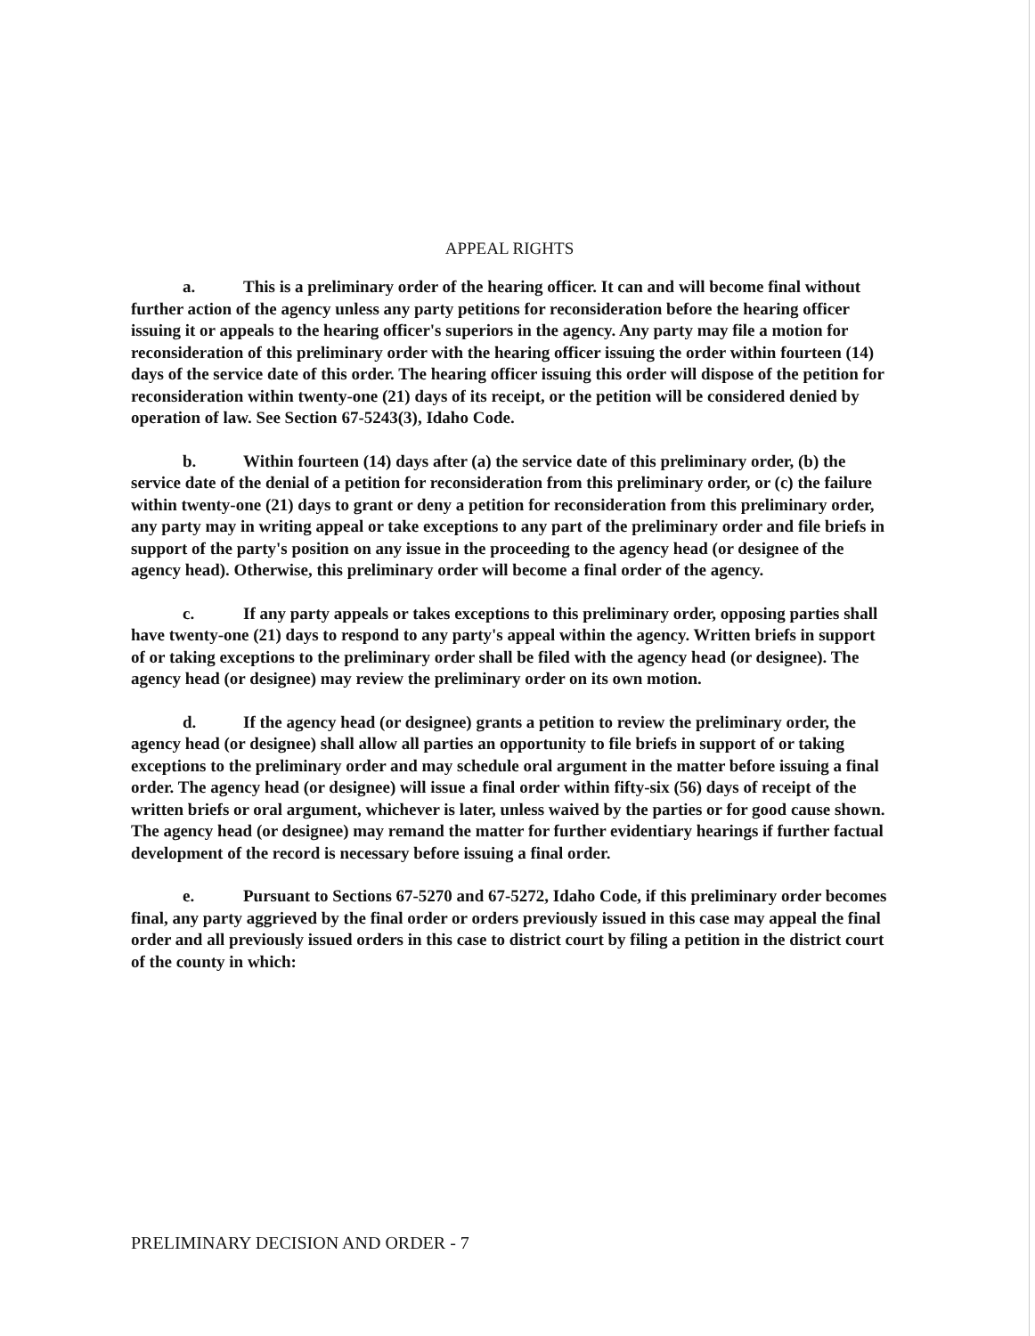APPEAL RIGHTS
a. This is a preliminary order of the hearing officer. It can and will become final without further action of the agency unless any party petitions for reconsideration before the hearing officer issuing it or appeals to the hearing officer's superiors in the agency. Any party may file a motion for reconsideration of this preliminary order with the hearing officer issuing the order within fourteen (14) days of the service date of this order. The hearing officer issuing this order will dispose of the petition for reconsideration within twenty-one (21) days of its receipt, or the petition will be considered denied by operation of law. See Section 67-5243(3), Idaho Code.
b. Within fourteen (14) days after (a) the service date of this preliminary order, (b) the service date of the denial of a petition for reconsideration from this preliminary order, or (c) the failure within twenty-one (21) days to grant or deny a petition for reconsideration from this preliminary order, any party may in writing appeal or take exceptions to any part of the preliminary order and file briefs in support of the party's position on any issue in the proceeding to the agency head (or designee of the agency head). Otherwise, this preliminary order will become a final order of the agency.
c. If any party appeals or takes exceptions to this preliminary order, opposing parties shall have twenty-one (21) days to respond to any party's appeal within the agency. Written briefs in support of or taking exceptions to the preliminary order shall be filed with the agency head (or designee). The agency head (or designee) may review the preliminary order on its own motion.
d. If the agency head (or designee) grants a petition to review the preliminary order, the agency head (or designee) shall allow all parties an opportunity to file briefs in support of or taking exceptions to the preliminary order and may schedule oral argument in the matter before issuing a final order. The agency head (or designee) will issue a final order within fifty-six (56) days of receipt of the written briefs or oral argument, whichever is later, unless waived by the parties or for good cause shown. The agency head (or designee) may remand the matter for further evidentiary hearings if further factual development of the record is necessary before issuing a final order.
e. Pursuant to Sections 67-5270 and 67-5272, Idaho Code, if this preliminary order becomes final, any party aggrieved by the final order or orders previously issued in this case may appeal the final order and all previously issued orders in this case to district court by filing a petition in the district court of the county in which:
PRELIMINARY DECISION AND ORDER - 7